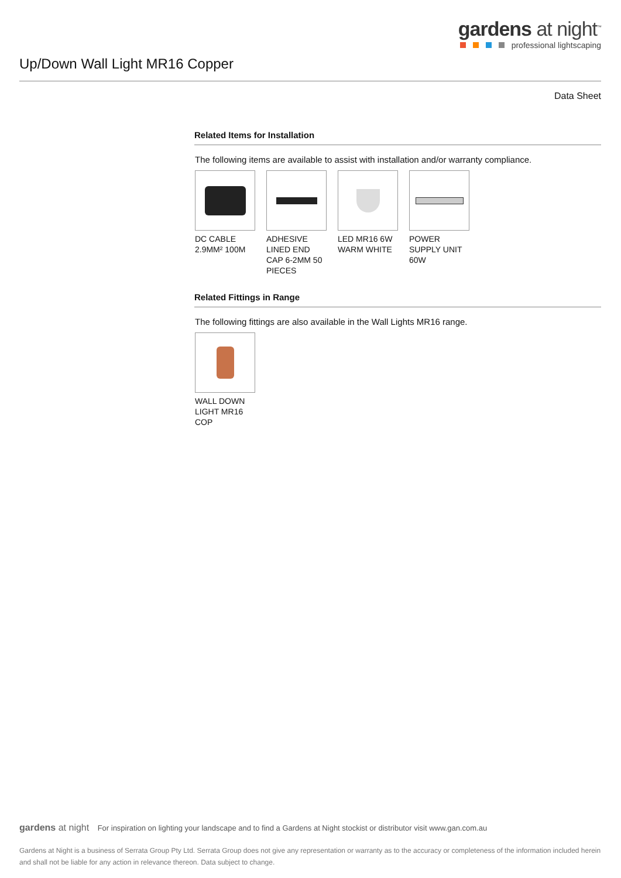gardens at night<sup>™</sup>
professional lightscaping
Up/Down Wall Light MR16 Copper
Data Sheet
Related Items for Installation
The following items are available to assist with installation and/or warranty compliance.
DC CABLE 2.9MM² 100M
ADHESIVE LINED END CAP 6-2MM 50 PIECES
LED MR16 6W WARM WHITE
POWER SUPPLY UNIT 60W
Related Fittings in Range
The following fittings are also available in the Wall Lights MR16 range.
WALL DOWN LIGHT MR16 COP
gardens at night For inspiration on lighting your landscape and to find a Gardens at Night stockist or distributor visit www.gan.com.au
Gardens at Night is a business of Serrata Group Pty Ltd. Serrata Group does not give any representation or warranty as to the accuracy or completeness of the information included herein and shall not be liable for any action in relevance thereon. Data subject to change.